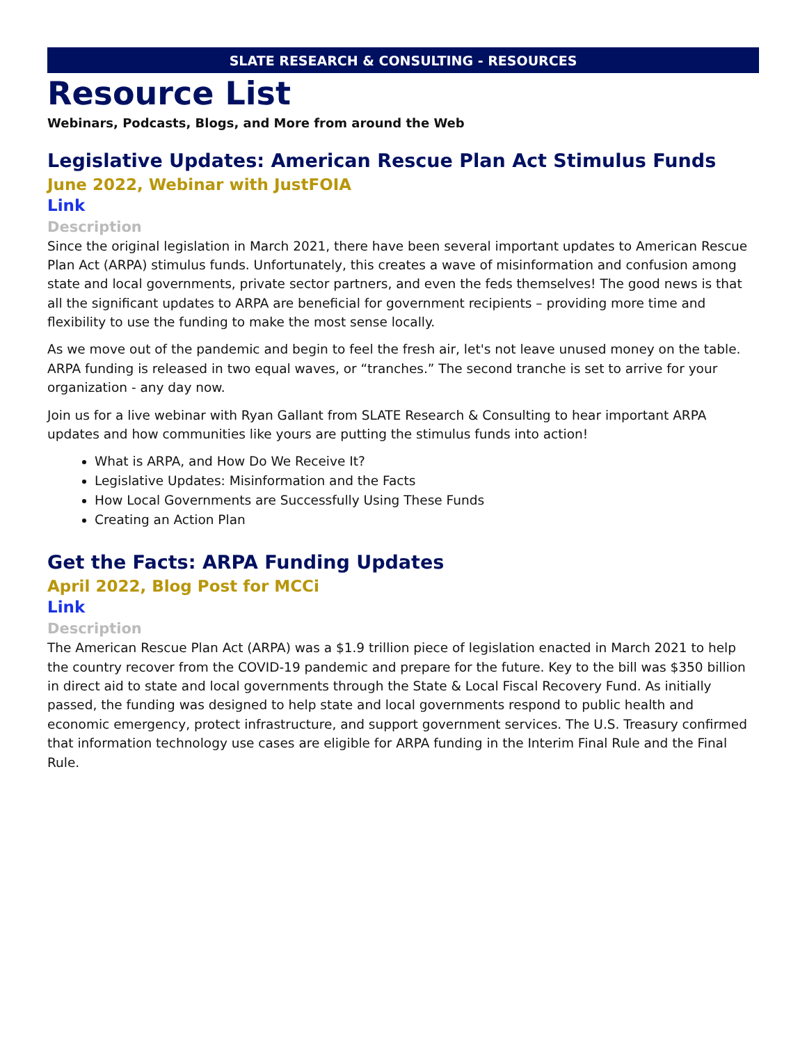SLATE RESEARCH & CONSULTING - RESOURCES
Resource List
Webinars, Podcasts, Blogs, and More from around the Web
Legislative Updates: American Rescue Plan Act Stimulus Funds
June 2022, Webinar with JustFOIA
Link
Description
Since the original legislation in March 2021, there have been several important updates to American Rescue Plan Act (ARPA) stimulus funds. Unfortunately, this creates a wave of misinformation and confusion among state and local governments, private sector partners, and even the feds themselves! The good news is that all the significant updates to ARPA are beneficial for government recipients – providing more time and flexibility to use the funding to make the most sense locally.
As we move out of the pandemic and begin to feel the fresh air, let's not leave unused money on the table. ARPA funding is released in two equal waves, or “tranches.” The second tranche is set to arrive for your organization - any day now.
Join us for a live webinar with Ryan Gallant from SLATE Research & Consulting to hear important ARPA updates and how communities like yours are putting the stimulus funds into action!
What is ARPA, and How Do We Receive It?
Legislative Updates: Misinformation and the Facts
How Local Governments are Successfully Using These Funds
Creating an Action Plan
Get the Facts: ARPA Funding Updates
April 2022, Blog Post for MCCi
Link
Description
The American Rescue Plan Act (ARPA) was a $1.9 trillion piece of legislation enacted in March 2021 to help the country recover from the COVID-19 pandemic and prepare for the future. Key to the bill was $350 billion in direct aid to state and local governments through the State & Local Fiscal Recovery Fund. As initially passed, the funding was designed to help state and local governments respond to public health and economic emergency, protect infrastructure, and support government services. The U.S. Treasury confirmed that information technology use cases are eligible for ARPA funding in the Interim Final Rule and the Final Rule.